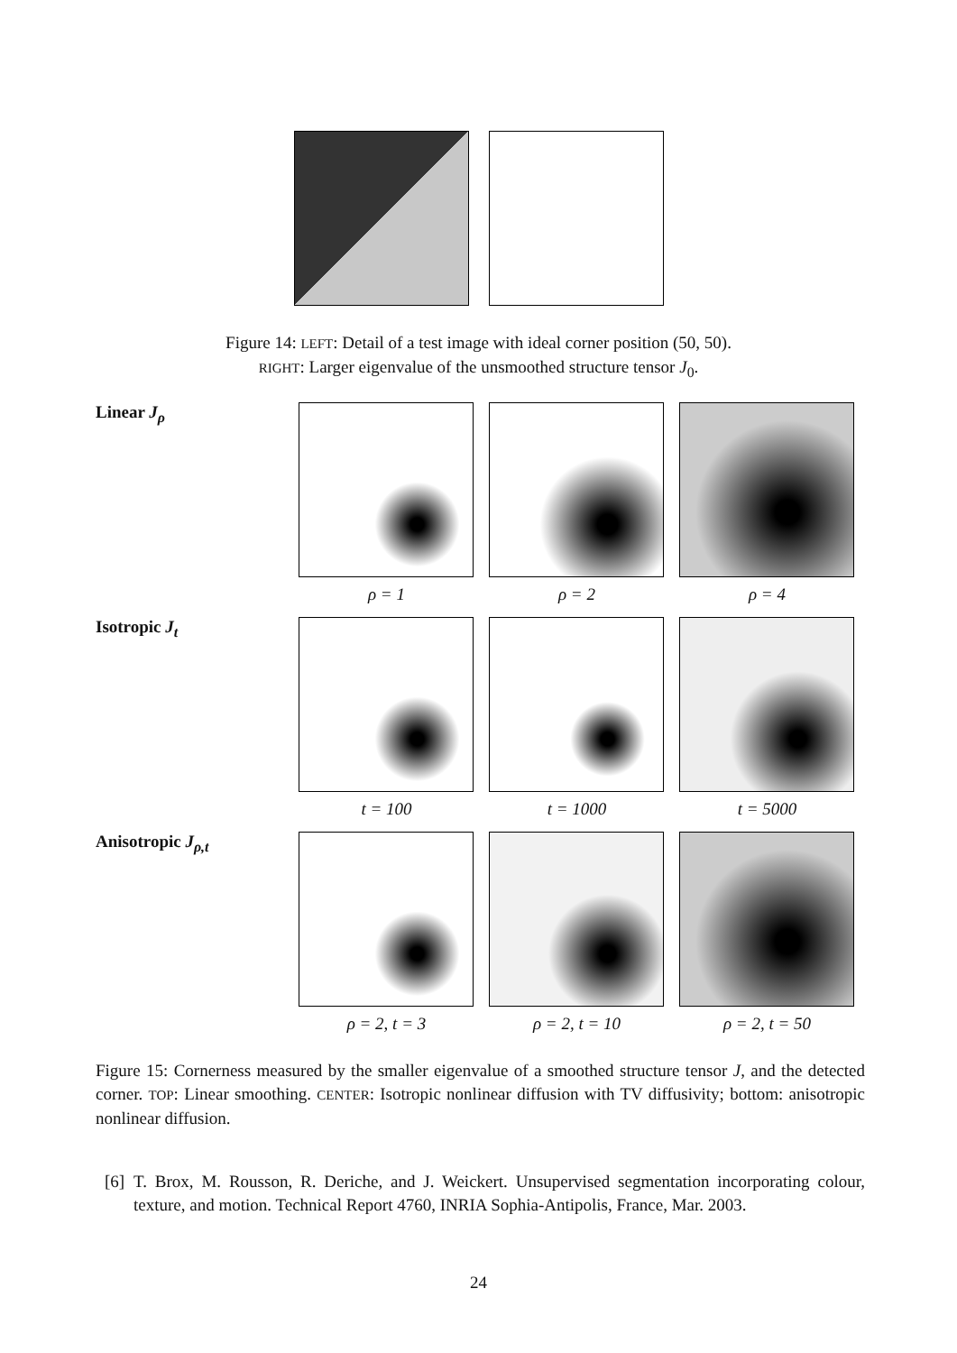Figure 14: LEFT: Detail of a test image with ideal corner position (50, 50).
RIGHT: Larger eigenvalue of the unsmoothed structure tensor J<sub>0</sub>.
Linear J<sub>ρ</sub>
ρ = 1 ρ = 2 ρ = 4
Isotropic J<sub>t</sub>
t = 100 t = 1000 t = 5000
Anisotropic J<sub>ρ,t</sub>
ρ = 2, t = 3 ρ = 2, t = 10 ρ = 2, t = 50
Figure 15: Cornerness measured by the smaller eigenvalue of a smoothed structure tensor J, and the detected corner. TOP: Linear smoothing. CENTER: Isotropic nonlinear diffusion with TV diffusivity; bottom: anisotropic nonlinear diffusion.
[6] T. Brox, M. Rousson, R. Deriche, and J. Weickert. Unsupervised segmentation incorporating colour, texture, and motion. Technical Report 4760, INRIA Sophia-Antipolis, France, Mar. 2003.
24